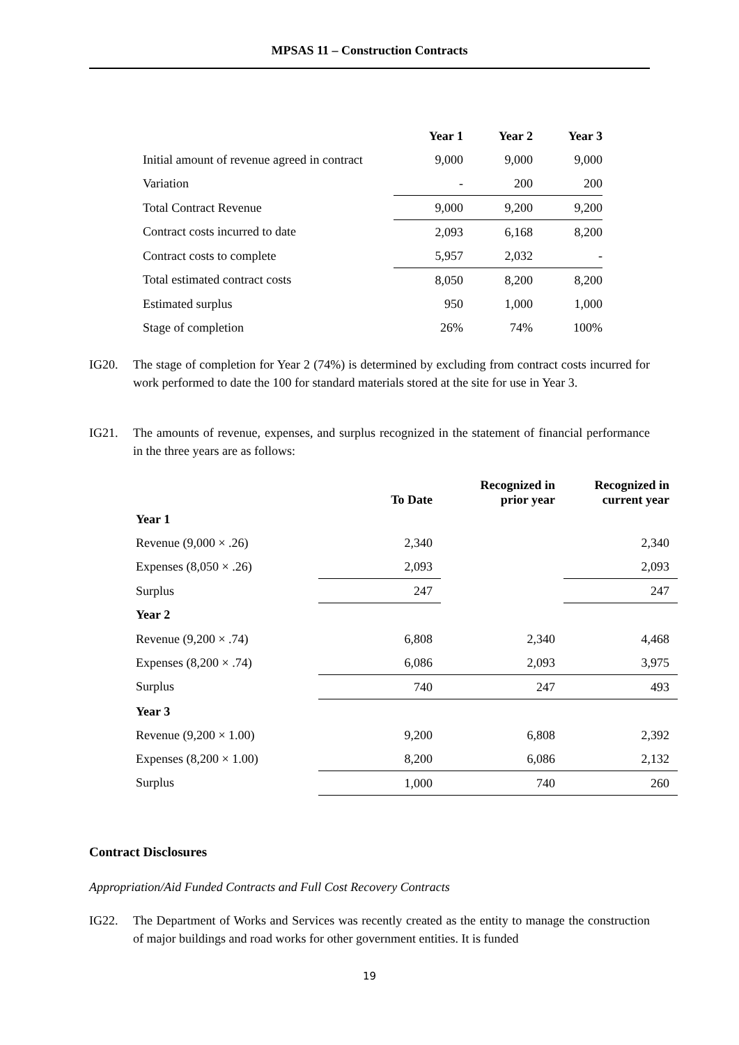MPSAS 11 – Construction Contracts
| | Year 1 | Year 2 | Year 3 |
| --- | --- | --- | --- |
| Initial amount of revenue agreed in contract | 9,000 | 9,000 | 9,000 |
| Variation | - | 200 | 200 |
| Total Contract Revenue | 9,000 | 9,200 | 9,200 |
| Contract costs incurred to date | 2,093 | 6,168 | 8,200 |
| Contract costs to complete | 5,957 | 2,032 | - |
| Total estimated contract costs | 8,050 | 8,200 | 8,200 |
| Estimated surplus | 950 | 1,000 | 1,000 |
| Stage of completion | 26% | 74% | 100% |
IG20. The stage of completion for Year 2 (74%) is determined by excluding from contract costs incurred for work performed to date the 100 for standard materials stored at the site for use in Year 3.
IG21. The amounts of revenue, expenses, and surplus recognized in the statement of financial performance in the three years are as follows:
| | To Date | Recognized in prior year | Recognized in current year |
| --- | --- | --- | --- |
| Year 1 | | | |
| Revenue (9,000 × .26) | 2,340 | | 2,340 |
| Expenses (8,050 × .26) | 2,093 | | 2,093 |
| Surplus | 247 | | 247 |
| Year 2 | | | |
| Revenue (9,200 × .74) | 6,808 | 2,340 | 4,468 |
| Expenses (8,200 × .74) | 6,086 | 2,093 | 3,975 |
| Surplus | 740 | 247 | 493 |
| Year 3 | | | |
| Revenue (9,200 × 1.00) | 9,200 | 6,808 | 2,392 |
| Expenses (8,200 × 1.00) | 8,200 | 6,086 | 2,132 |
| Surplus | 1,000 | 740 | 260 |
Contract Disclosures
Appropriation/Aid Funded Contracts and Full Cost Recovery Contracts
IG22. The Department of Works and Services was recently created as the entity to manage the construction of major buildings and road works for other government entities. It is funded
19